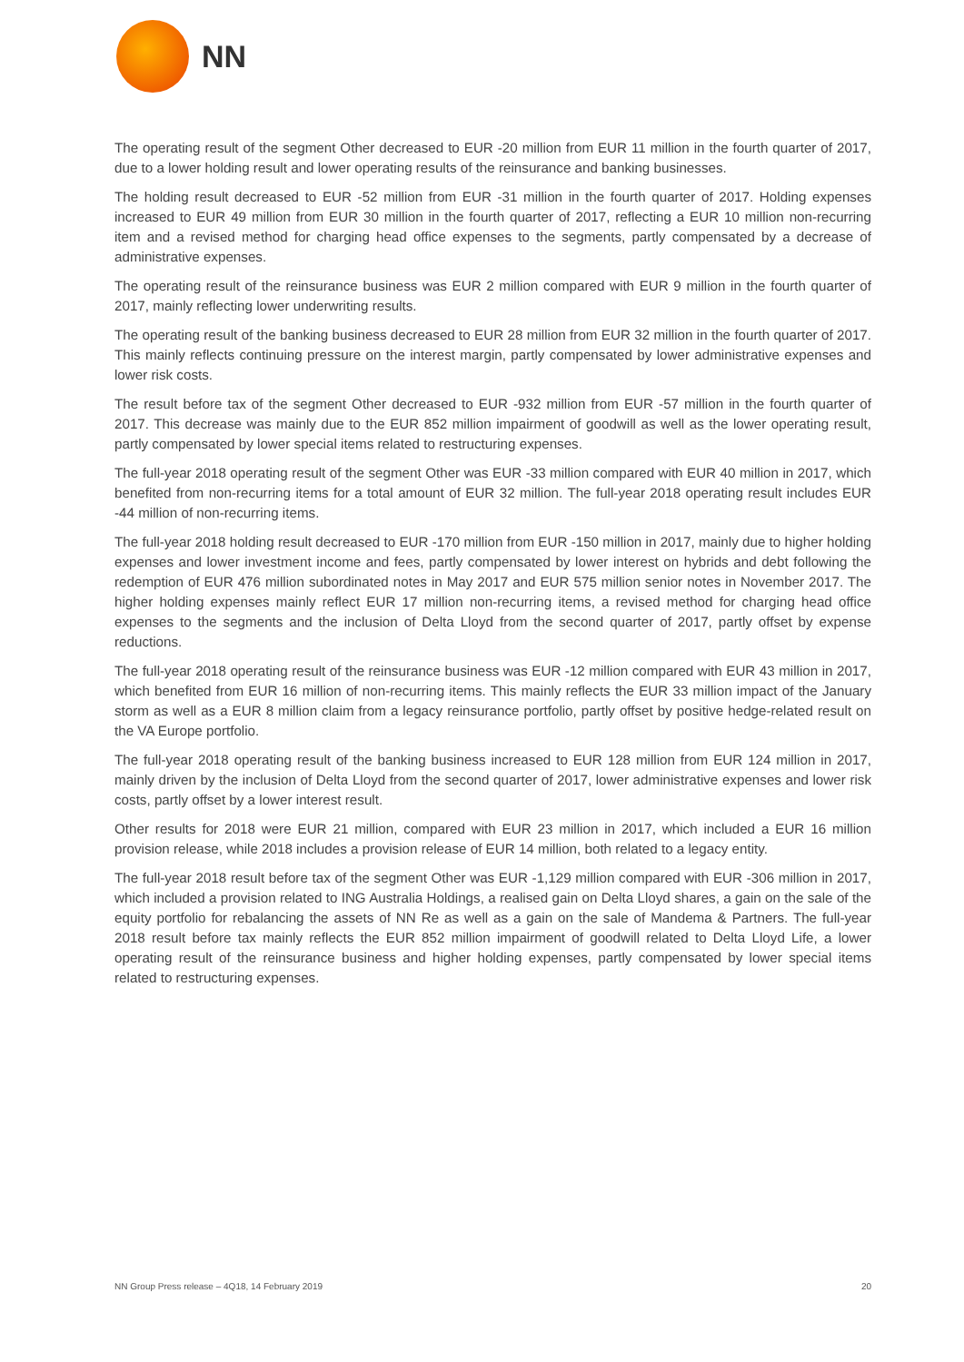NN
The operating result of the segment Other decreased to EUR -20 million from EUR 11 million in the fourth quarter of 2017, due to a lower holding result and lower operating results of the reinsurance and banking businesses.
The holding result decreased to EUR -52 million from EUR -31 million in the fourth quarter of 2017. Holding expenses increased to EUR 49 million from EUR 30 million in the fourth quarter of 2017, reflecting a EUR 10 million non-recurring item and a revised method for charging head office expenses to the segments, partly compensated by a decrease of administrative expenses.
The operating result of the reinsurance business was EUR 2 million compared with EUR 9 million in the fourth quarter of 2017, mainly reflecting lower underwriting results.
The operating result of the banking business decreased to EUR 28 million from EUR 32 million in the fourth quarter of 2017. This mainly reflects continuing pressure on the interest margin, partly compensated by lower administrative expenses and lower risk costs.
The result before tax of the segment Other decreased to EUR -932 million from EUR -57 million in the fourth quarter of 2017. This decrease was mainly due to the EUR 852 million impairment of goodwill as well as the lower operating result, partly compensated by lower special items related to restructuring expenses.
The full-year 2018 operating result of the segment Other was EUR -33 million compared with EUR 40 million in 2017, which benefited from non-recurring items for a total amount of EUR 32 million. The full-year 2018 operating result includes EUR -44 million of non-recurring items.
The full-year 2018 holding result decreased to EUR -170 million from EUR -150 million in 2017, mainly due to higher holding expenses and lower investment income and fees, partly compensated by lower interest on hybrids and debt following the redemption of EUR 476 million subordinated notes in May 2017 and EUR 575 million senior notes in November 2017. The higher holding expenses mainly reflect EUR 17 million non-recurring items, a revised method for charging head office expenses to the segments and the inclusion of Delta Lloyd from the second quarter of 2017, partly offset by expense reductions.
The full-year 2018 operating result of the reinsurance business was EUR -12 million compared with EUR 43 million in 2017, which benefited from EUR 16 million of non-recurring items. This mainly reflects the EUR 33 million impact of the January storm as well as a EUR 8 million claim from a legacy reinsurance portfolio, partly offset by positive hedge-related result on the VA Europe portfolio.
The full-year 2018 operating result of the banking business increased to EUR 128 million from EUR 124 million in 2017, mainly driven by the inclusion of Delta Lloyd from the second quarter of 2017, lower administrative expenses and lower risk costs, partly offset by a lower interest result.
Other results for 2018 were EUR 21 million, compared with EUR 23 million in 2017, which included a EUR 16 million provision release, while 2018 includes a provision release of EUR 14 million, both related to a legacy entity.
The full-year 2018 result before tax of the segment Other was EUR -1,129 million compared with EUR -306 million in 2017, which included a provision related to ING Australia Holdings, a realised gain on Delta Lloyd shares, a gain on the sale of the equity portfolio for rebalancing the assets of NN Re as well as a gain on the sale of Mandema & Partners. The full-year 2018 result before tax mainly reflects the EUR 852 million impairment of goodwill related to Delta Lloyd Life, a lower operating result of the reinsurance business and higher holding expenses, partly compensated by lower special items related to restructuring expenses.
NN Group Press release – 4Q18, 14 February 2019 20